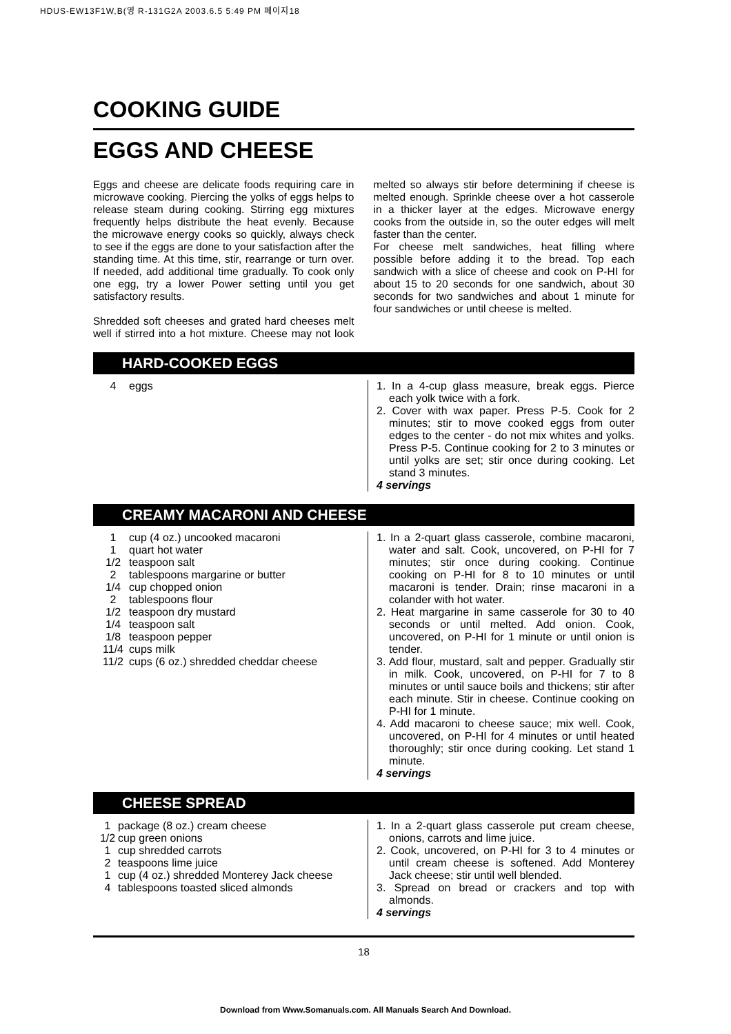HDUS-EW13F1W,B(영 R-131G2A 2003.6.5 5:49 PM 페이지18
COOKING GUIDE
EGGS AND CHEESE
Eggs and cheese are delicate foods requiring care in microwave cooking. Piercing the yolks of eggs helps to release steam during cooking. Stirring egg mixtures frequently helps distribute the heat evenly. Because the microwave energy cooks so quickly, always check to see if the eggs are done to your satisfaction after the standing time. At this time, stir, rearrange or turn over. If needed, add additional time gradually. To cook only one egg, try a lower Power setting until you get satisfactory results.
Shredded soft cheeses and grated hard cheeses melt well if stirred into a hot mixture. Cheese may not look melted so always stir before determining if cheese is melted enough. Sprinkle cheese over a hot casserole in a thicker layer at the edges. Microwave energy cooks from the outside in, so the outer edges will melt faster than the center.
For cheese melt sandwiches, heat filling where possible before adding it to the bread. Top each sandwich with a slice of cheese and cook on P-HI for about 15 to 20 seconds for one sandwich, about 30 seconds for two sandwiches and about 1 minute for four sandwiches or until cheese is melted.
HARD-COOKED EGGS
4 eggs 1. In a 4-cup glass measure, break eggs. Pierce each yolk twice with a fork.
2. Cover with wax paper. Press P-5. Cook for 2 minutes; stir to move cooked eggs from outer edges to the center - do not mix whites and yolks. Press P-5. Continue cooking for 2 to 3 minutes or until yolks are set; stir once during cooking. Let stand 3 minutes.
4 servings
CREAMY MACARONI AND CHEESE
1 cup (4 oz.) uncooked macaroni
1 quart hot water
1/2 teaspoon salt
2 tablespoons margarine or butter
1/4 cup chopped onion
2 tablespoons flour
1/2 teaspoon dry mustard
1/4 teaspoon salt
1/8 teaspoon pepper
11/4 cups milk
11/2 cups (6 oz.) shredded cheddar cheese
1. In a 2-quart glass casserole, combine macaroni, water and salt. Cook, uncovered, on P-HI for 7 minutes; stir once during cooking. Continue cooking on P-HI for 8 to 10 minutes or until macaroni is tender. Drain; rinse macaroni in a colander with hot water.
2. Heat margarine in same casserole for 30 to 40 seconds or until melted. Add onion. Cook, uncovered, on P-HI for 1 minute or until onion is tender.
3. Add flour, mustard, salt and pepper. Gradually stir in milk. Cook, uncovered, on P-HI for 7 to 8 minutes or until sauce boils and thickens; stir after each minute. Stir in cheese. Continue cooking on P-HI for 1 minute.
4. Add macaroni to cheese sauce; mix well. Cook, uncovered, on P-HI for 4 minutes or until heated thoroughly; stir once during cooking. Let stand 1 minute.
4 servings
CHEESE SPREAD
1 package (8 oz.) cream cheese
1/2 cup green onions
1 cup shredded carrots
2 teaspoons lime juice
1 cup (4 oz.) shredded Monterey Jack cheese
4 tablespoons toasted sliced almonds
1. In a 2-quart glass casserole put cream cheese, onions, carrots and lime juice.
2. Cook, uncovered, on P-HI for 3 to 4 minutes or until cream cheese is softened. Add Monterey Jack cheese; stir until well blended.
3. Spread on bread or crackers and top with almonds.
4 servings
18
Download from Www.Somanuals.com. All Manuals Search And Download.